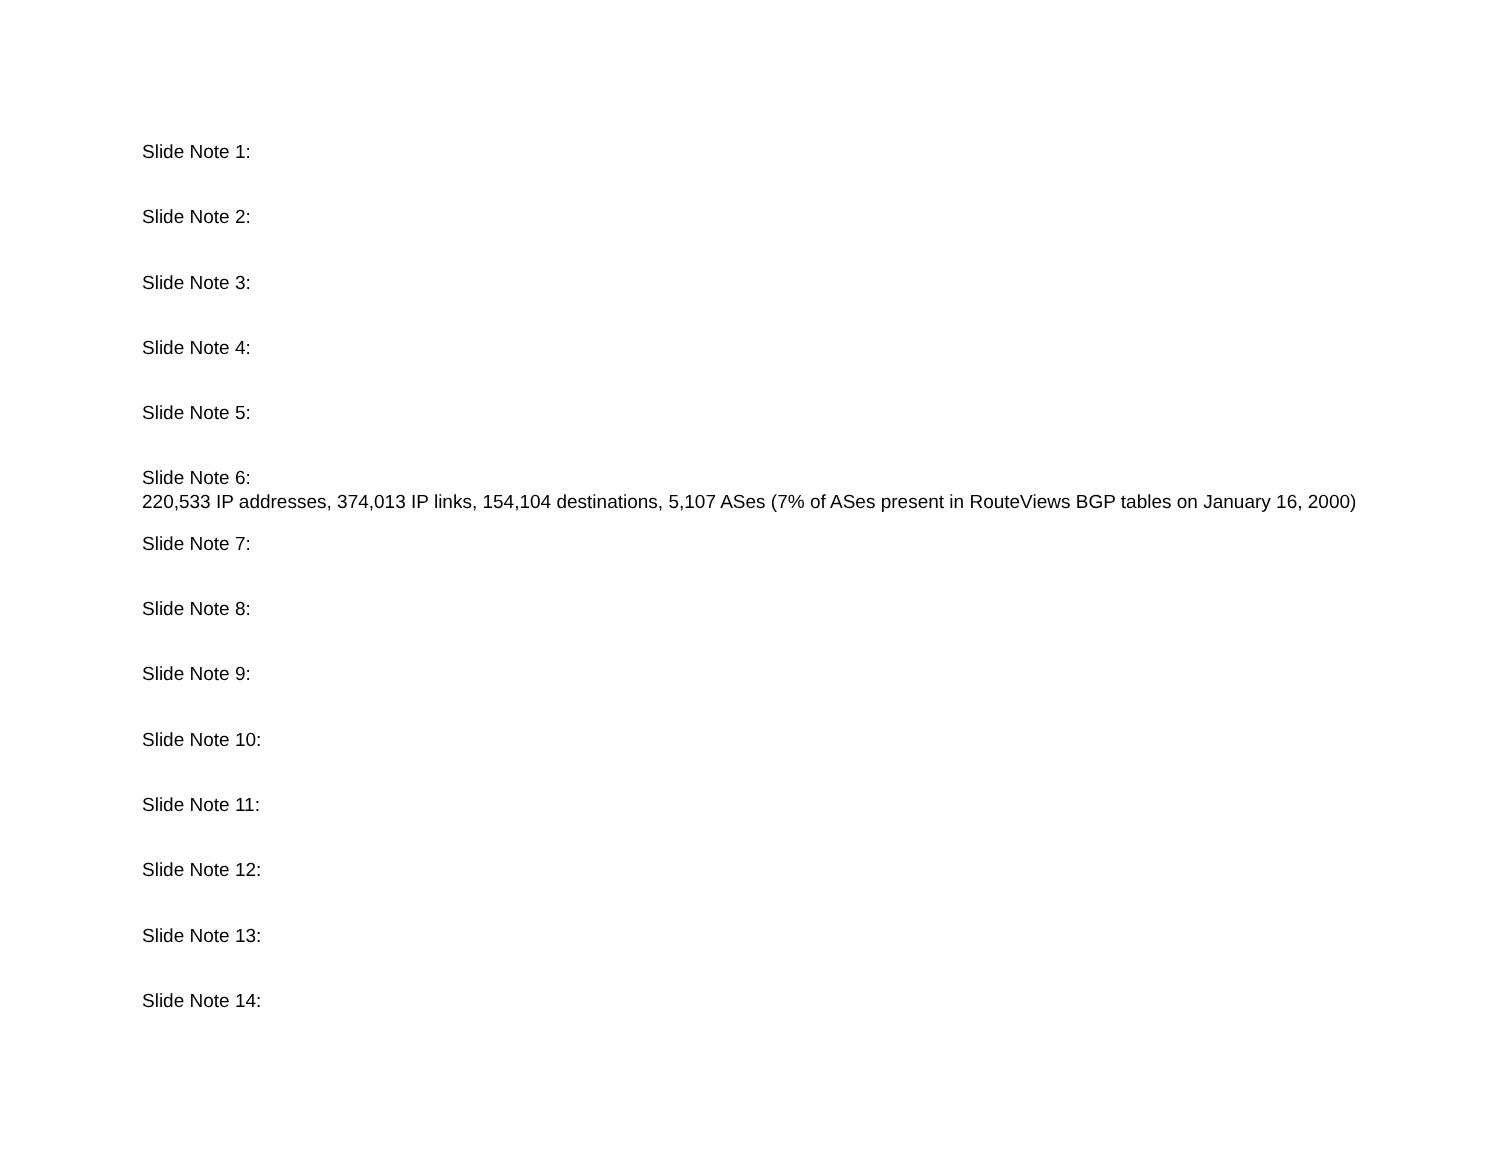Slide Note 1:
Slide Note 2:
Slide Note 3:
Slide Note 4:
Slide Note 5:
Slide Note 6:
220,533 IP addresses, 374,013 IP links, 154,104 destinations, 5,107 ASes (7% of ASes present in RouteViews BGP tables on January 16, 2000)
Slide Note 7:
Slide Note 8:
Slide Note 9:
Slide Note 10:
Slide Note 11:
Slide Note 12:
Slide Note 13:
Slide Note 14: